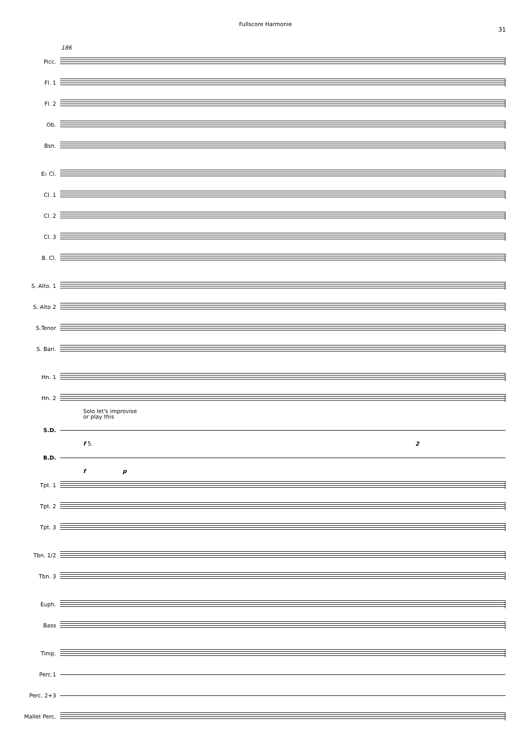Fullscore Harmonie
31
186
Picc.
Fl. 1
Fl. 2
Ob.
Bsn.
E♭ Cl.
Cl. 1
Cl. 2
Cl. 3
B. Cl.
S. Alto. 1
S. Alto 2
S.Tenor
S. Bari.
Hn. 1
Hn. 2
Solo let's improvise
or play this
S.D.
f 5. 2
B.D.
f p
Tpt. 1
Tpt. 2
Tpt. 3
Tbn. 1/2
Tbn. 3
Euph.
Bass
Timp.
Perc.1
Perc. 2+3
Mallet Perc.